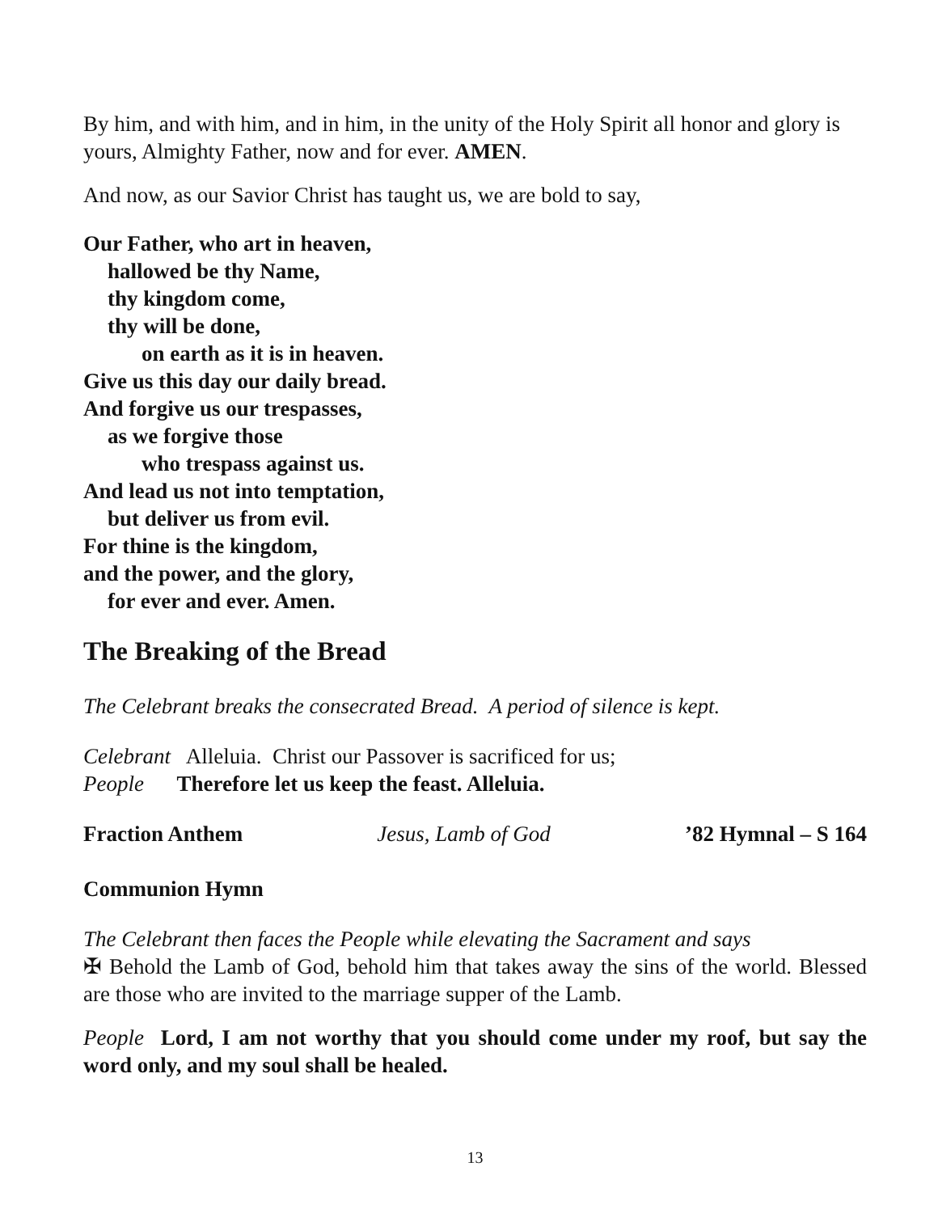By him, and with him, and in him, in the unity of the Holy Spirit all honor and glory is yours, Almighty Father, now and for ever. AMEN.
And now, as our Savior Christ has taught us, we are bold to say,
Our Father, who art in heaven,
hallowed be thy Name,
thy kingdom come,
thy will be done,
on earth as it is in heaven.
Give us this day our daily bread.
And forgive us our trespasses,
as we forgive those
who trespass against us.
And lead us not into temptation,
but deliver us from evil.
For thine is the kingdom,
and the power, and the glory,
for ever and ever. Amen.
The Breaking of the Bread
The Celebrant breaks the consecrated Bread. A period of silence is kept.
Celebrant Alleluia. Christ our Passover is sacrificed for us;
People Therefore let us keep the feast. Alleluia.
Fraction Anthem Jesus, Lamb of God ’82 Hymnal – S 164
Communion Hymn
The Celebrant then faces the People while elevating the Sacrament and says
✠ Behold the Lamb of God, behold him that takes away the sins of the world. Blessed are those who are invited to the marriage supper of the Lamb.
People Lord, I am not worthy that you should come under my roof, but say the word only, and my soul shall be healed.
13